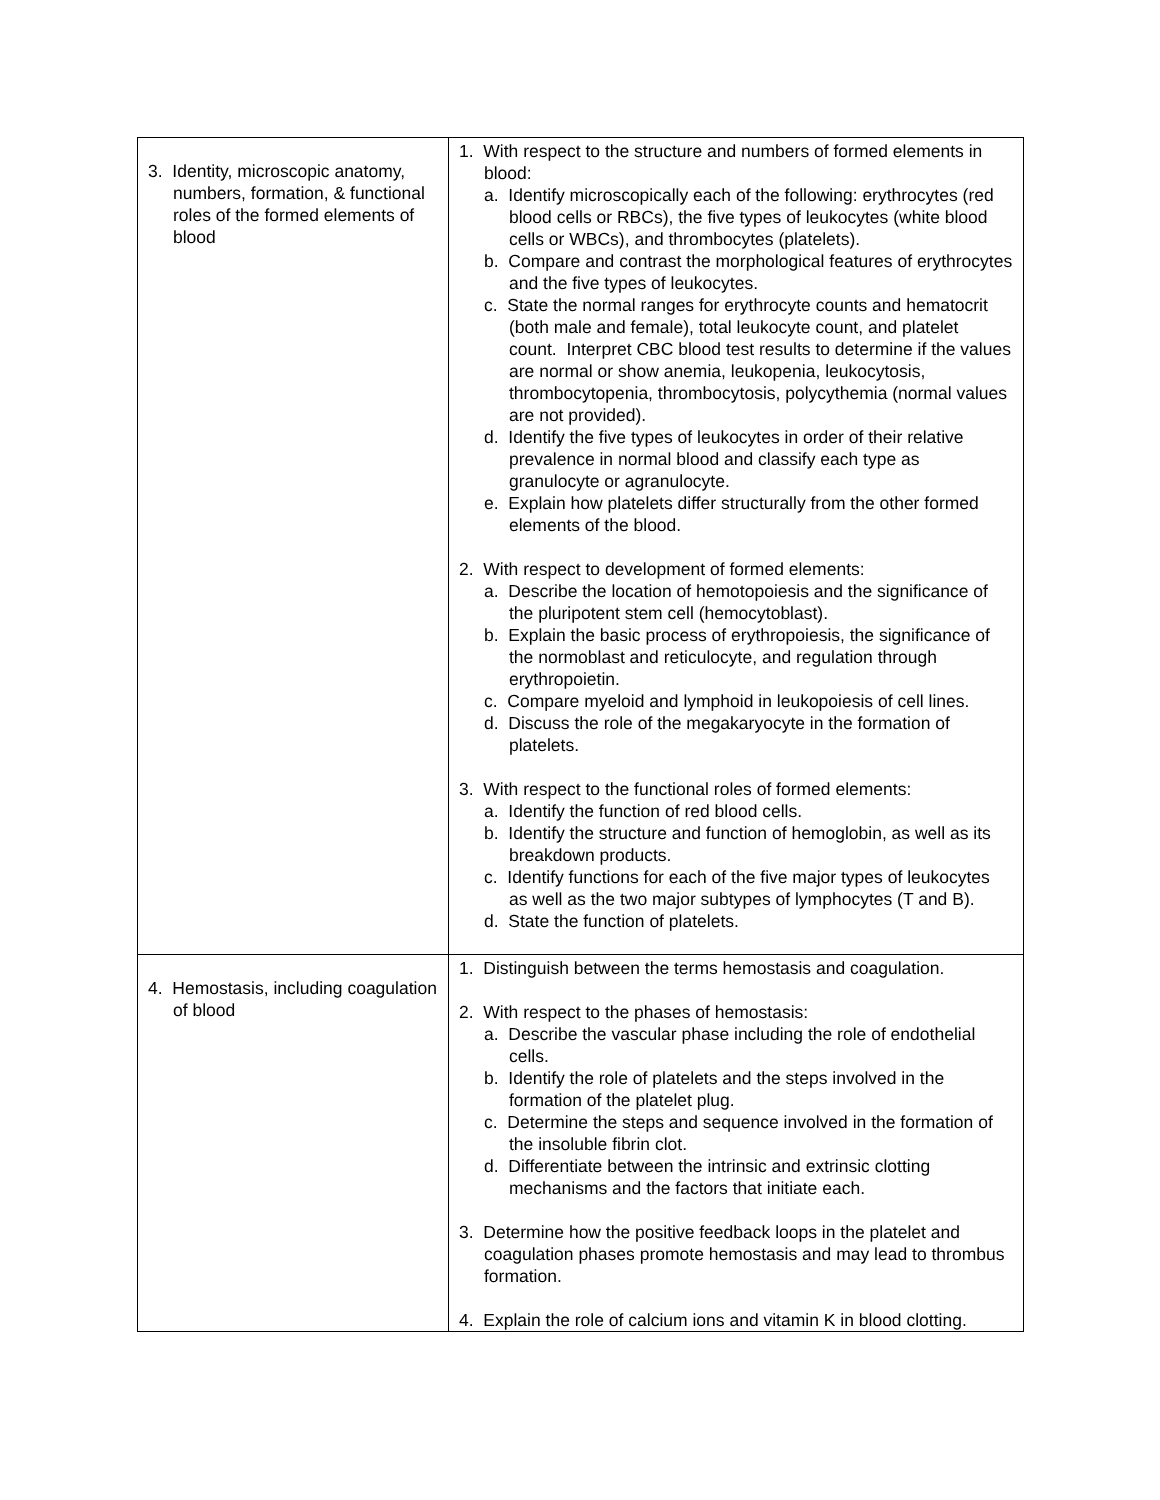| 3. Identity, microscopic anatomy, numbers, formation, & functional roles of the formed elements of blood | 1. With respect to the structure and numbers of formed elements in blood: a. Identify microscopically each of the following: erythrocytes (red blood cells or RBCs), the five types of leukocytes (white blood cells or WBCs), and thrombocytes (platelets). b. Compare and contrast the morphological features of erythrocytes and the five types of leukocytes. c. State the normal ranges for erythrocyte counts and hematocrit (both male and female), total leukocyte count, and platelet count. Interpret CBC blood test results to determine if the values are normal or show anemia, leukopenia, leukocytosis, thrombocytopenia, thrombocytosis, polycythemia (normal values are not provided). d. Identify the five types of leukocytes in order of their relative prevalence in normal blood and classify each type as granulocyte or agranulocyte. e. Explain how platelets differ structurally from the other formed elements of the blood. 2. With respect to development of formed elements: a. Describe the location of hemotopoiesis and the significance of the pluripotent stem cell (hemocytoblast). b. Explain the basic process of erythropoiesis, the significance of the normoblast and reticulocyte, and regulation through erythropoietin. c. Compare myeloid and lymphoid in leukopoiesis of cell lines. d. Discuss the role of the megakaryocyte in the formation of platelets. 3. With respect to the functional roles of formed elements: a. Identify the function of red blood cells. b. Identify the structure and function of hemoglobin, as well as its breakdown products. c. Identify functions for each of the five major types of leukocytes as well as the two major subtypes of lymphocytes (T and B). d. State the function of platelets. |
| 4. Hemostasis, including coagulation of blood | 1. Distinguish between the terms hemostasis and coagulation. 2. With respect to the phases of hemostasis: a. Describe the vascular phase including the role of endothelial cells. b. Identify the role of platelets and the steps involved in the formation of the platelet plug. c. Determine the steps and sequence involved in the formation of the insoluble fibrin clot. d. Differentiate between the intrinsic and extrinsic clotting mechanisms and the factors that initiate each. 3. Determine how the positive feedback loops in the platelet and coagulation phases promote hemostasis and may lead to thrombus formation. 4. Explain the role of calcium ions and vitamin K in blood clotting. |